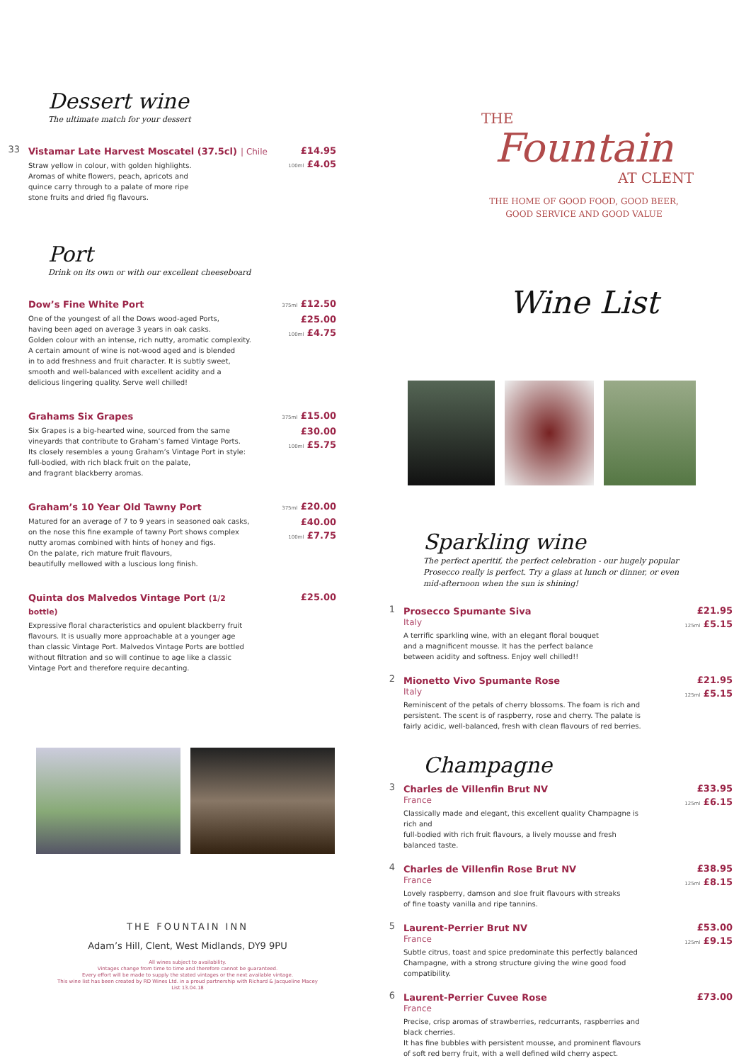Dessert wine
The ultimate match for your dessert
33 Vistamar Late Harvest Moscatel (37.5cl) | Chile
Straw yellow in colour, with golden highlights.
Aromas of white flowers, peach, apricots and
quince carry through to a palate of more ripe
stone fruits and dried fig flavours.
£14.95
100ml £4.05
Port
Drink on its own or with our excellent cheeseboard
Dow’s Fine White Port
One of the youngest of all the Dows wood-aged Ports,
having been aged on average 3 years in oak casks.
Golden colour with an intense, rich nutty, aromatic complexity.
A certain amount of wine is not-wood aged and is blended
in to add freshness and fruit character. It is subtly sweet,
smooth and well-balanced with excellent acidity and a
delicious lingering quality. Serve well chilled!
375ml £12.50 £25.00
100ml £4.75
Grahams Six Grapes
Six Grapes is a big-hearted wine, sourced from the same
vineyards that contribute to Graham’s famed Vintage Ports.
Its closely resembles a young Graham’s Vintage Port in style:
full-bodied, with rich black fruit on the palate,
and fragrant blackberry aromas.
375ml £15.00 £30.00
100ml £5.75
Graham’s 10 Year Old Tawny Port
Matured for an average of 7 to 9 years in seasoned oak casks,
on the nose this fine example of tawny Port shows complex
nutty aromas combined with hints of honey and figs.
On the palate, rich mature fruit flavours,
beautifully mellowed with a luscious long finish.
375ml £20.00 £40.00
100ml £7.75
Quinta dos Malvedos Vintage Port (1/2 bottle)
Expressive floral characteristics and opulent blackberry fruit
flavours. It is usually more approachable at a younger age
than classic Vintage Port. Malvedos Vintage Ports are bottled
without filtration and so will continue to age like a classic
Vintage Port and therefore require decanting.
£25.00
THE FOUNTAIN INN
Adam’s Hill, Clent, West Midlands, DY9 9PU
All wines subject to availability.
Vintages change from time to time and therefore cannot be guaranteed.
Every effort will be made to supply the stated vintages or the next available vintage.
This wine list has been created by RD Wines Ltd. in a proud partnership with Richard & Jacqueline Macey
List 13.04.18
THE
Fountain
AT CLENT
THE HOME OF GOOD FOOD, GOOD BEER,
GOOD SERVICE AND GOOD VALUE
Wine List
Sparkling wine
The perfect aperitif, the perfect celebration - our hugely popular Prosecco really is perfect. Try a glass at lunch or dinner, or even mid-afternoon when the sun is shining!
1 Prosecco Spumante Siva
Italy
A terrific sparkling wine, with an elegant floral bouquet
and a magnificent mousse. It has the perfect balance
between acidity and softness. Enjoy well chilled!!
£21.95
125ml £5.15
2 Mionetto Vivo Spumante Rose
Italy
Reminiscent of the petals of cherry blossoms. The foam is rich and
persistent. The scent is of raspberry, rose and cherry. The palate is
fairly acidic, well-balanced, fresh with clean flavours of red berries.
£21.95
125ml £5.15
Champagne
3 Charles de Villenfin Brut NV
France
Classically made and elegant, this excellent quality Champagne is rich and
full-bodied with rich fruit flavours, a lively mousse and fresh balanced taste.
£33.95
125ml £6.15
4 Charles de Villenfin Rose Brut NV
France
Lovely raspberry, damson and sloe fruit flavours with streaks
of fine toasty vanilla and ripe tannins.
£38.95
125ml £8.15
5 Laurent-Perrier Brut NV
France
Subtle citrus, toast and spice predominate this perfectly balanced
Champagne, with a strong structure giving the wine good food compatibility.
£53.00
125ml £9.15
6 Laurent-Perrier Cuvee Rose
France
Precise, crisp aromas of strawberries, redcurrants, raspberries and black cherries.
It has fine bubbles with persistent mousse, and prominent flavours
of soft red berry fruit, with a well defined wild cherry aspect.
£73.00